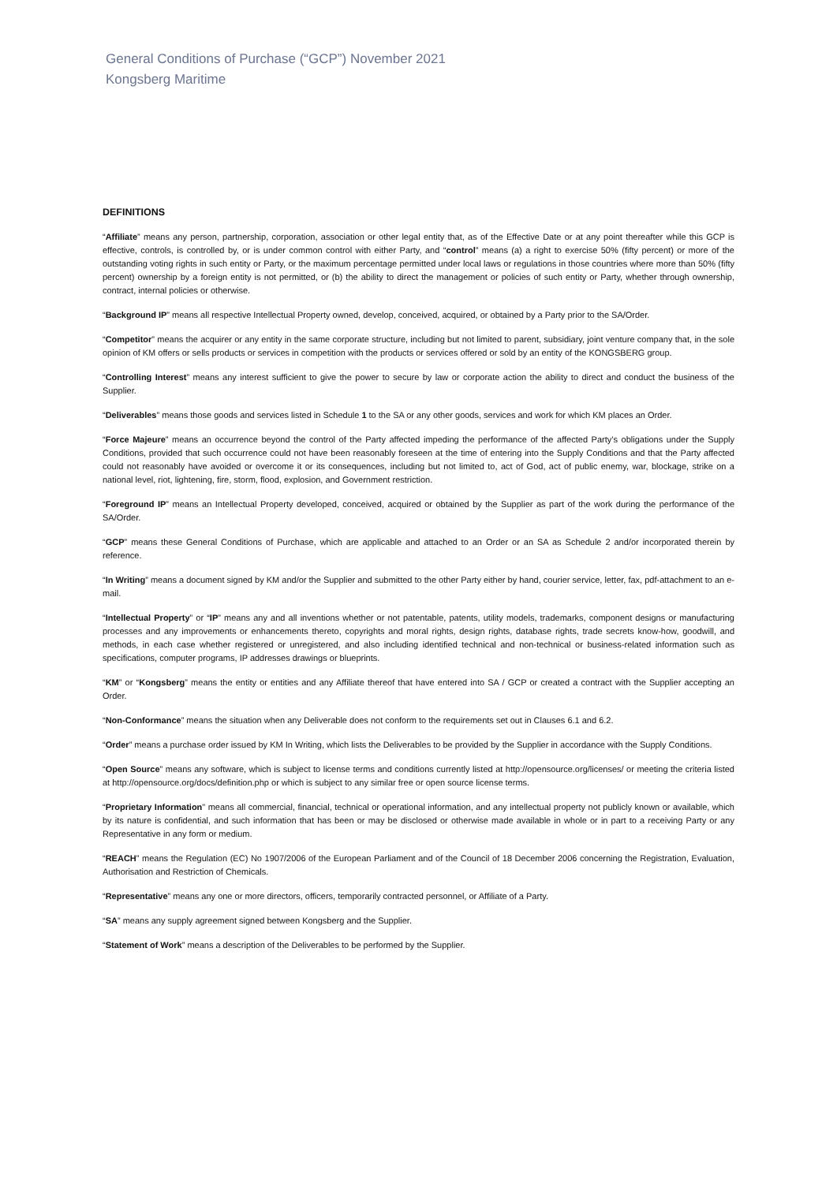General Conditions of Purchase (“GCP”) November 2021
Kongsberg Maritime
DEFINITIONS
“Affiliate” means any person, partnership, corporation, association or other legal entity that, as of the Effective Date or at any point thereafter while this GCP is effective, controls, is controlled by, or is under common control with either Party, and “control” means (a) a right to exercise 50% (fifty percent) or more of the outstanding voting rights in such entity or Party, or the maximum percentage permitted under local laws or regulations in those countries where more than 50% (fifty percent) ownership by a foreign entity is not permitted, or (b) the ability to direct the management or policies of such entity or Party, whether through ownership, contract, internal policies or otherwise.
“Background IP” means all respective Intellectual Property owned, develop, conceived, acquired, or obtained by a Party prior to the SA/Order.
“Competitor” means the acquirer or any entity in the same corporate structure, including but not limited to parent, subsidiary, joint venture company that, in the sole opinion of KM offers or sells products or services in competition with the products or services offered or sold by an entity of the KONGSBERG group.
“Controlling Interest” means any interest sufficient to give the power to secure by law or corporate action the ability to direct and conduct the business of the Supplier.
“Deliverables” means those goods and services listed in Schedule 1 to the SA or any other goods, services and work for which KM places an Order.
“Force Majeure” means an occurrence beyond the control of the Party affected impeding the performance of the affected Party’s obligations under the Supply Conditions, provided that such occurrence could not have been reasonably foreseen at the time of entering into the Supply Conditions and that the Party affected could not reasonably have avoided or overcome it or its consequences, including but not limited to, act of God, act of public enemy, war, blockage, strike on a national level, riot, lightening, fire, storm, flood, explosion, and Government restriction.
“Foreground IP” means an Intellectual Property developed, conceived, acquired or obtained by the Supplier as part of the work during the performance of the SA/Order.
“GCP” means these General Conditions of Purchase, which are applicable and attached to an Order or an SA as Schedule 2 and/or incorporated therein by reference.
“In Writing” means a document signed by KM and/or the Supplier and submitted to the other Party either by hand, courier service, letter, fax, pdf-attachment to an e-mail.
“Intellectual Property” or “IP” means any and all inventions whether or not patentable, patents, utility models, trademarks, component designs or manufacturing processes and any improvements or enhancements thereto, copyrights and moral rights, design rights, database rights, trade secrets know-how, goodwill, and methods, in each case whether registered or unregistered, and also including identified technical and non-technical or business-related information such as specifications, computer programs, IP addresses drawings or blueprints.
“KM” or “Kongsberg” means the entity or entities and any Affiliate thereof that have entered into SA / GCP or created a contract with the Supplier accepting an Order.
“Non-Conformance” means the situation when any Deliverable does not conform to the requirements set out in Clauses 6.1 and 6.2.
“Order” means a purchase order issued by KM In Writing, which lists the Deliverables to be provided by the Supplier in accordance with the Supply Conditions.
“Open Source” means any software, which is subject to license terms and conditions currently listed at http://opensource.org/licenses/ or meeting the criteria listed at http://opensource.org/docs/definition.php or which is subject to any similar free or open source license terms.
“Proprietary Information" means all commercial, financial, technical or operational information, and any intellectual property not publicly known or available, which by its nature is confidential, and such information that has been or may be disclosed or otherwise made available in whole or in part to a receiving Party or any Representative in any form or medium.
“REACH” means the Regulation (EC) No 1907/2006 of the European Parliament and of the Council of 18 December 2006 concerning the Registration, Evaluation, Authorisation and Restriction of Chemicals.
“Representative” means any one or more directors, officers, temporarily contracted personnel, or Affiliate of a Party.
“SA” means any supply agreement signed between Kongsberg and the Supplier.
“Statement of Work” means a description of the Deliverables to be performed by the Supplier.